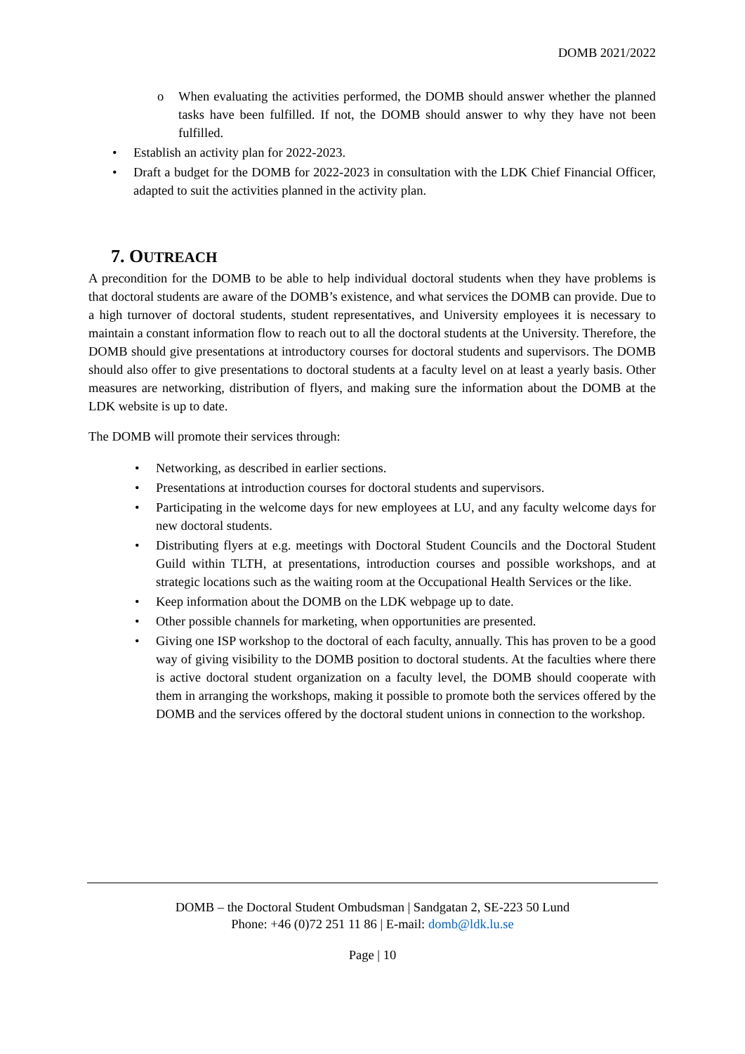DOMB 2021/2022
o When evaluating the activities performed, the DOMB should answer whether the planned tasks have been fulfilled. If not, the DOMB should answer to why they have not been fulfilled.
• Establish an activity plan for 2022-2023.
• Draft a budget for the DOMB for 2022-2023 in consultation with the LDK Chief Financial Officer, adapted to suit the activities planned in the activity plan.
7. OUTREACH
A precondition for the DOMB to be able to help individual doctoral students when they have problems is that doctoral students are aware of the DOMB’s existence, and what services the DOMB can provide. Due to a high turnover of doctoral students, student representatives, and University employees it is necessary to maintain a constant information flow to reach out to all the doctoral students at the University. Therefore, the DOMB should give presentations at introductory courses for doctoral students and supervisors. The DOMB should also offer to give presentations to doctoral students at a faculty level on at least a yearly basis. Other measures are networking, distribution of flyers, and making sure the information about the DOMB at the LDK website is up to date.
The DOMB will promote their services through:
• Networking, as described in earlier sections.
• Presentations at introduction courses for doctoral students and supervisors.
• Participating in the welcome days for new employees at LU, and any faculty welcome days for new doctoral students.
• Distributing flyers at e.g. meetings with Doctoral Student Councils and the Doctoral Student Guild within TLTH, at presentations, introduction courses and possible workshops, and at strategic locations such as the waiting room at the Occupational Health Services or the like.
• Keep information about the DOMB on the LDK webpage up to date.
• Other possible channels for marketing, when opportunities are presented.
• Giving one ISP workshop to the doctoral of each faculty, annually. This has proven to be a good way of giving visibility to the DOMB position to doctoral students. At the faculties where there is active doctoral student organization on a faculty level, the DOMB should cooperate with them in arranging the workshops, making it possible to promote both the services offered by the DOMB and the services offered by the doctoral student unions in connection to the workshop.
DOMB – the Doctoral Student Ombudsman | Sandgatan 2, SE-223 50 Lund
Phone: +46 (0)72 251 11 86 | E-mail: domb@ldk.lu.se
Page | 10